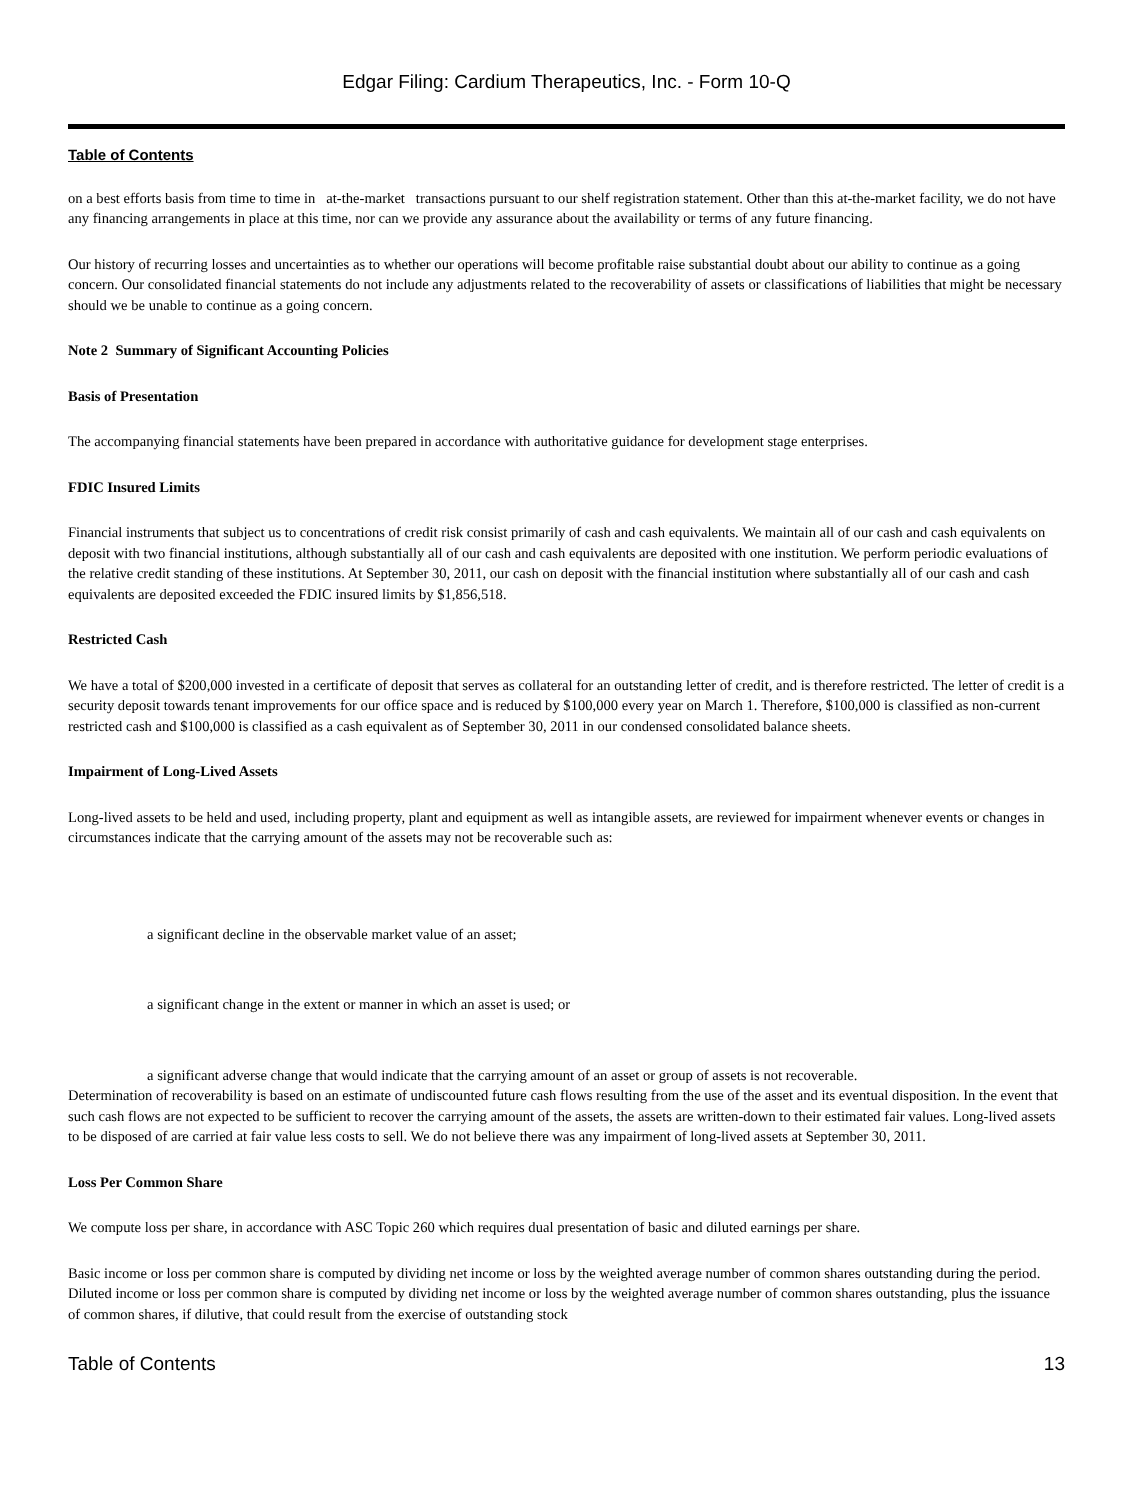Edgar Filing: Cardium Therapeutics, Inc. - Form 10-Q
Table of Contents
on a best efforts basis from time to time in at-the-market transactions pursuant to our shelf registration statement. Other than this at-the-market facility, we do not have any financing arrangements in place at this time, nor can we provide any assurance about the availability or terms of any future financing.
Our history of recurring losses and uncertainties as to whether our operations will become profitable raise substantial doubt about our ability to continue as a going concern. Our consolidated financial statements do not include any adjustments related to the recoverability of assets or classifications of liabilities that might be necessary should we be unable to continue as a going concern.
Note 2 Summary of Significant Accounting Policies
Basis of Presentation
The accompanying financial statements have been prepared in accordance with authoritative guidance for development stage enterprises.
FDIC Insured Limits
Financial instruments that subject us to concentrations of credit risk consist primarily of cash and cash equivalents. We maintain all of our cash and cash equivalents on deposit with two financial institutions, although substantially all of our cash and cash equivalents are deposited with one institution. We perform periodic evaluations of the relative credit standing of these institutions. At September 30, 2011, our cash on deposit with the financial institution where substantially all of our cash and cash equivalents are deposited exceeded the FDIC insured limits by $1,856,518.
Restricted Cash
We have a total of $200,000 invested in a certificate of deposit that serves as collateral for an outstanding letter of credit, and is therefore restricted. The letter of credit is a security deposit towards tenant improvements for our office space and is reduced by $100,000 every year on March 1. Therefore, $100,000 is classified as non-current restricted cash and $100,000 is classified as a cash equivalent as of September 30, 2011 in our condensed consolidated balance sheets.
Impairment of Long-Lived Assets
Long-lived assets to be held and used, including property, plant and equipment as well as intangible assets, are reviewed for impairment whenever events or changes in circumstances indicate that the carrying amount of the assets may not be recoverable such as:
a significant decline in the observable market value of an asset;
a significant change in the extent or manner in which an asset is used; or
a significant adverse change that would indicate that the carrying amount of an asset or group of assets is not recoverable.
Determination of recoverability is based on an estimate of undiscounted future cash flows resulting from the use of the asset and its eventual disposition. In the event that such cash flows are not expected to be sufficient to recover the carrying amount of the assets, the assets are written-down to their estimated fair values. Long-lived assets to be disposed of are carried at fair value less costs to sell. We do not believe there was any impairment of long-lived assets at September 30, 2011.
Loss Per Common Share
We compute loss per share, in accordance with ASC Topic 260 which requires dual presentation of basic and diluted earnings per share.
Basic income or loss per common share is computed by dividing net income or loss by the weighted average number of common shares outstanding during the period. Diluted income or loss per common share is computed by dividing net income or loss by the weighted average number of common shares outstanding, plus the issuance of common shares, if dilutive, that could result from the exercise of outstanding stock
Table of Contents 13